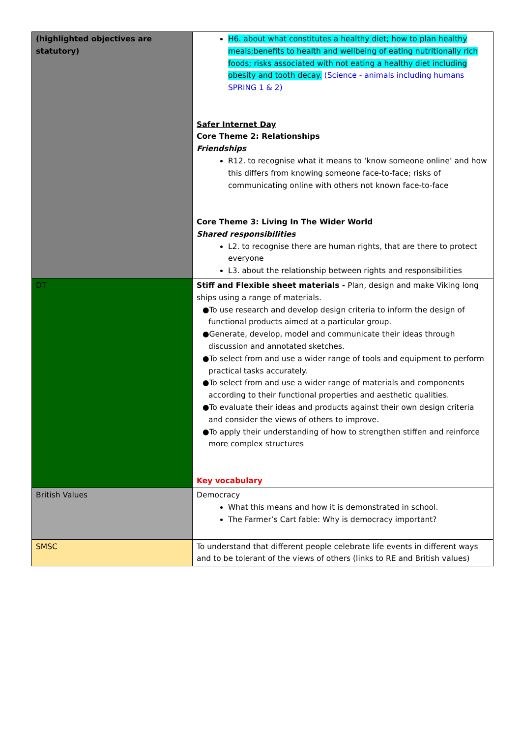| (highlighted objectives are statutory) | H6. about what constitutes a healthy diet; how to plan healthy meals;benefits to health and wellbeing of eating nutritionally rich foods; risks associated with not eating a healthy diet including obesity and tooth decay. (Science - animals including humans SPRING 1 & 2) Safer Internet Day Core Theme 2: Relationships Friendships R12. to recognise what it means to ‘know someone online’ and how this differs from knowing someone face-to-face; risks of communicating online with others not known face-to-face Core Theme 3: Living In The Wider World Shared responsibilities L2. to recognise there are human rights, that are there to protect everyone L3. about the relationship between rights and responsibilities |
| DT | Stiff and Flexible sheet materials - Plan, design and make Viking long ships using a range of materials. ●To use research and develop design criteria to inform the design of functional products aimed at a particular group. ●Generate, develop, model and communicate their ideas through discussion and annotated sketches. ●To select from and use a wider range of tools and equipment to perform practical tasks accurately. ●To select from and use a wider range of materials and components according to their functional properties and aesthetic qualities. ●To evaluate their ideas and products against their own design criteria and consider the views of others to improve. ●To apply their understanding of how to strengthen stiffen and reinforce more complex structures Key vocabulary |
| British Values | Democracy What this means and how it is demonstrated in school. The Farmer’s Cart fable: Why is democracy important? |
| SMSC | To understand that different people celebrate life events in different ways and to be tolerant of the views of others (links to RE and British values) |